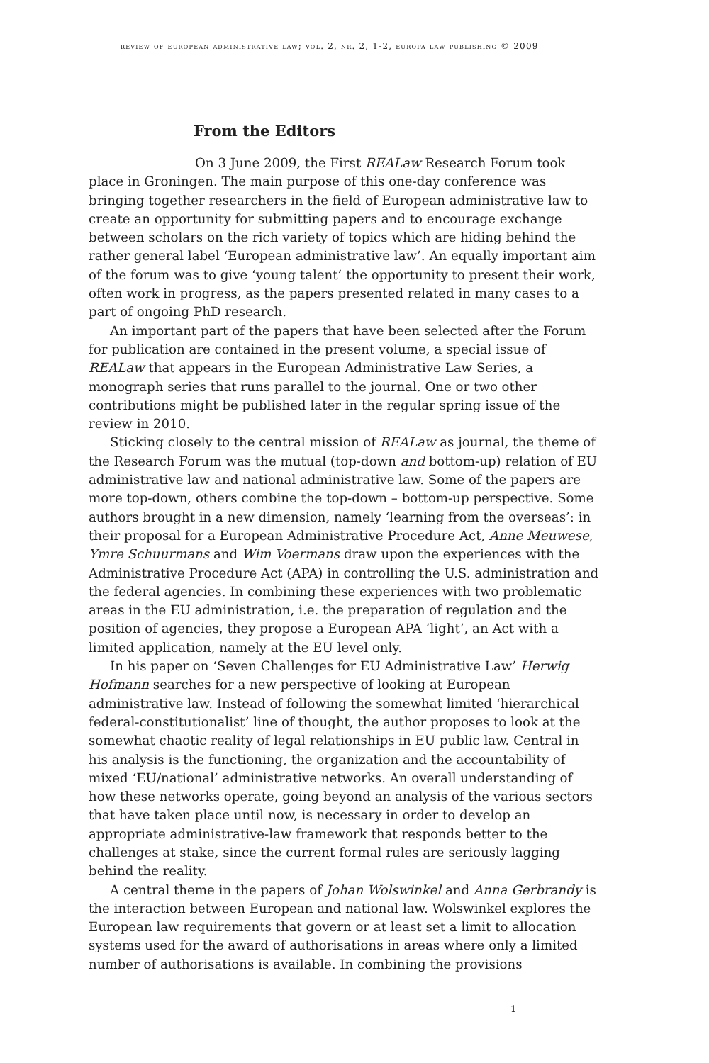review of european administrative law; vol. 2, nr. 2, 1-2, europa law publishing © 2009
From the Editors
On 3 June 2009, the First REALaw Research Forum took place in Groningen. The main purpose of this one-day conference was bringing together researchers in the field of European administrative law to create an opportunity for submitting papers and to encourage exchange between scholars on the rich variety of topics which are hiding behind the rather general label ‘European administrative law’. An equally important aim of the forum was to give ‘young talent’ the opportunity to present their work, often work in progress, as the papers presented related in many cases to a part of ongoing PhD research.
An important part of the papers that have been selected after the Forum for publication are contained in the present volume, a special issue of REALaw that appears in the European Administrative Law Series, a monograph series that runs parallel to the journal. One or two other contributions might be published later in the regular spring issue of the review in 2010.
Sticking closely to the central mission of REALaw as journal, the theme of the Research Forum was the mutual (top-down and bottom-up) relation of EU administrative law and national administrative law. Some of the papers are more top-down, others combine the top-down – bottom-up perspective. Some authors brought in a new dimension, namely ‘learning from the overseas’: in their proposal for a European Administrative Procedure Act, Anne Meuwese, Ymre Schuurmans and Wim Voermans draw upon the experiences with the Administrative Procedure Act (APA) in controlling the U.S. administration and the federal agencies. In combining these experiences with two problematic areas in the EU administration, i.e. the preparation of regulation and the position of agencies, they propose a European APA ‘light’, an Act with a limited application, namely at the EU level only.
In his paper on ‘Seven Challenges for EU Administrative Law’ Herwig Hofmann searches for a new perspective of looking at European administrative law. Instead of following the somewhat limited ‘hierarchical federal-constitutionalist’ line of thought, the author proposes to look at the somewhat chaotic reality of legal relationships in EU public law. Central in his analysis is the functioning, the organization and the accountability of mixed ‘EU/national’ administrative networks. An overall understanding of how these networks operate, going beyond an analysis of the various sectors that have taken place until now, is necessary in order to develop an appropriate administrative-law framework that responds better to the challenges at stake, since the current formal rules are seriously lagging behind the reality.
A central theme in the papers of Johan Wolswinkel and Anna Gerbrandy is the interaction between European and national law. Wolswinkel explores the European law requirements that govern or at least set a limit to allocation systems used for the award of authorisations in areas where only a limited number of authorisations is available. In combining the provisions
1